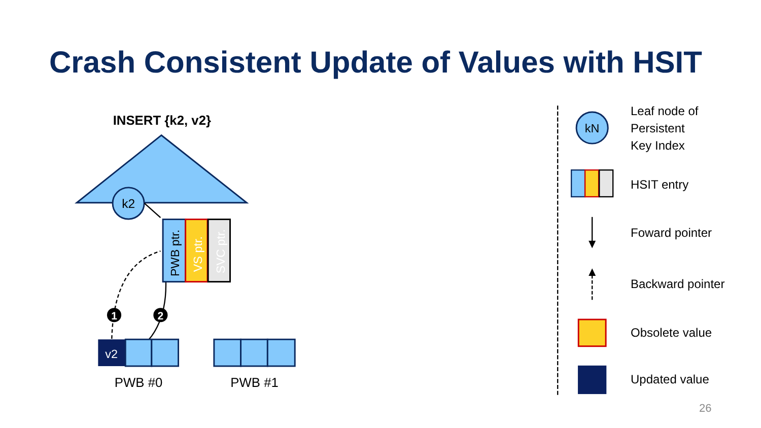Crash Consistent Update of Values with HSIT
INSERT {k2, v2}
k2
PWB ptr.
VS ptr.
SVC ptr.
1
2
v2
PWB #0
PWB #1
kN
Leaf node of
Persistent
Key Index
HSIT entry
Foward pointer
Backward pointer
Obsolete value
Updated value
26